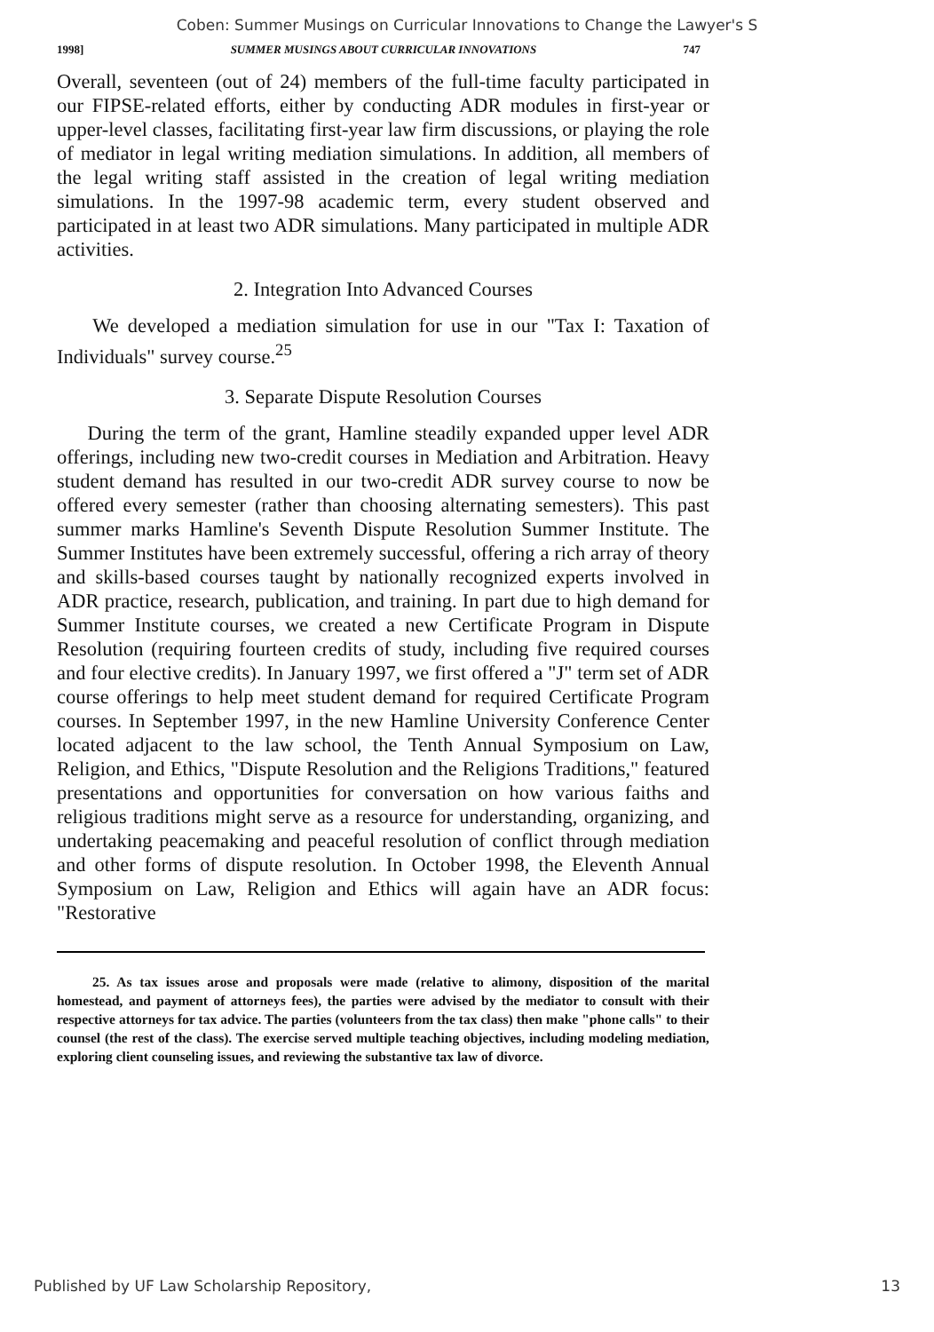Coben: Summer Musings on Curricular Innovations to Change the Lawyer's S
1998] SUMMER MUSINGS ABOUT CURRICULAR INNOVATIONS 747
Overall, seventeen (out of 24) members of the full-time faculty participated in our FIPSE-related efforts, either by conducting ADR modules in first-year or upper-level classes, facilitating first-year law firm discussions, or playing the role of mediator in legal writing mediation simulations. In addition, all members of the legal writing staff assisted in the creation of legal writing mediation simulations. In the 1997-98 academic term, every student observed and participated in at least two ADR simulations. Many participated in multiple ADR activities.
2. Integration Into Advanced Courses
We developed a mediation simulation for use in our "Tax I: Taxation of Individuals" survey course.<sup>25</sup>
3. Separate Dispute Resolution Courses
During the term of the grant, Hamline steadily expanded upper level ADR offerings, including new two-credit courses in Mediation and Arbitration. Heavy student demand has resulted in our two-credit ADR survey course to now be offered every semester (rather than choosing alternating semesters). This past summer marks Hamline's Seventh Dispute Resolution Summer Institute. The Summer Institutes have been extremely successful, offering a rich array of theory and skills-based courses taught by nationally recognized experts involved in ADR practice, research, publication, and training. In part due to high demand for Summer Institute courses, we created a new Certificate Program in Dispute Resolution (requiring fourteen credits of study, including five required courses and four elective credits). In January 1997, we first offered a "J" term set of ADR course offerings to help meet student demand for required Certificate Program courses. In September 1997, in the new Hamline University Conference Center located adjacent to the law school, the Tenth Annual Symposium on Law, Religion, and Ethics, "Dispute Resolution and the Religions Traditions," featured presentations and opportunities for conversation on how various faiths and religious traditions might serve as a resource for understanding, organizing, and undertaking peacemaking and peaceful resolution of conflict through mediation and other forms of dispute resolution. In October 1998, the Eleventh Annual Symposium on Law, Religion and Ethics will again have an ADR focus: "Restorative
25. As tax issues arose and proposals were made (relative to alimony, disposition of the marital homestead, and payment of attorneys fees), the parties were advised by the mediator to consult with their respective attorneys for tax advice. The parties (volunteers from the tax class) then make "phone calls" to their counsel (the rest of the class). The exercise served multiple teaching objectives, including modeling mediation, exploring client counseling issues, and reviewing the substantive tax law of divorce.
Published by UF Law Scholarship Repository, 13